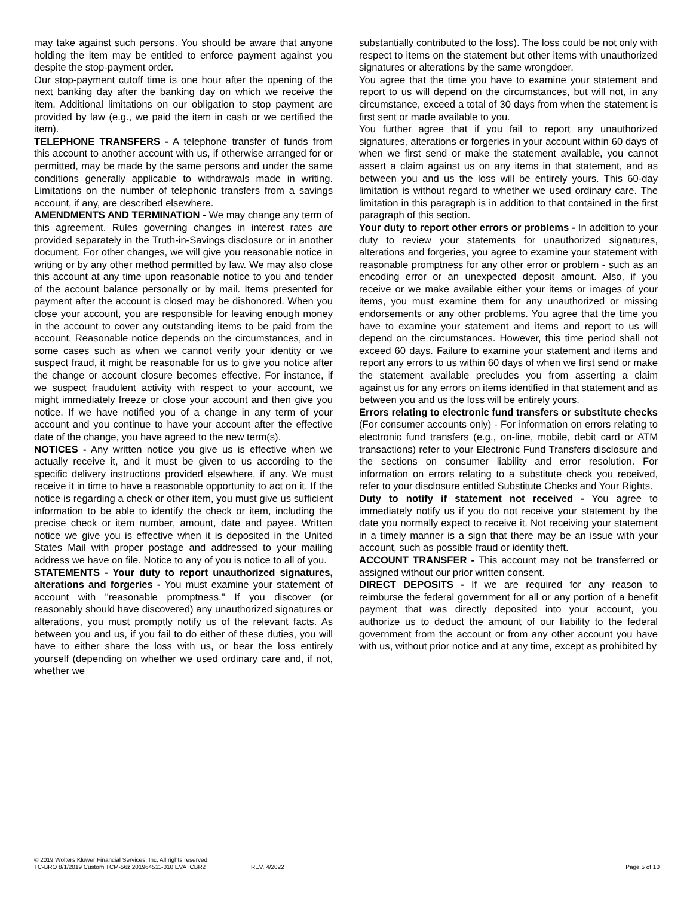may take against such persons. You should be aware that anyone holding the item may be entitled to enforce payment against you despite the stop-payment order.
Our stop-payment cutoff time is one hour after the opening of the next banking day after the banking day on which we receive the item. Additional limitations on our obligation to stop payment are provided by law (e.g., we paid the item in cash or we certified the item).
TELEPHONE TRANSFERS - A telephone transfer of funds from this account to another account with us, if otherwise arranged for or permitted, may be made by the same persons and under the same conditions generally applicable to withdrawals made in writing. Limitations on the number of telephonic transfers from a savings account, if any, are described elsewhere.
AMENDMENTS AND TERMINATION - We may change any term of this agreement. Rules governing changes in interest rates are provided separately in the Truth-in-Savings disclosure or in another document. For other changes, we will give you reasonable notice in writing or by any other method permitted by law. We may also close this account at any time upon reasonable notice to you and tender of the account balance personally or by mail. Items presented for payment after the account is closed may be dishonored. When you close your account, you are responsible for leaving enough money in the account to cover any outstanding items to be paid from the account. Reasonable notice depends on the circumstances, and in some cases such as when we cannot verify your identity or we suspect fraud, it might be reasonable for us to give you notice after the change or account closure becomes effective. For instance, if we suspect fraudulent activity with respect to your account, we might immediately freeze or close your account and then give you notice. If we have notified you of a change in any term of your account and you continue to have your account after the effective date of the change, you have agreed to the new term(s).
NOTICES - Any written notice you give us is effective when we actually receive it, and it must be given to us according to the specific delivery instructions provided elsewhere, if any. We must receive it in time to have a reasonable opportunity to act on it. If the notice is regarding a check or other item, you must give us sufficient information to be able to identify the check or item, including the precise check or item number, amount, date and payee. Written notice we give you is effective when it is deposited in the United States Mail with proper postage and addressed to your mailing address we have on file. Notice to any of you is notice to all of you.
STATEMENTS - Your duty to report unauthorized signatures, alterations and forgeries - You must examine your statement of account with "reasonable promptness." If you discover (or reasonably should have discovered) any unauthorized signatures or alterations, you must promptly notify us of the relevant facts. As between you and us, if you fail to do either of these duties, you will have to either share the loss with us, or bear the loss entirely yourself (depending on whether we used ordinary care and, if not, whether we
substantially contributed to the loss). The loss could be not only with respect to items on the statement but other items with unauthorized signatures or alterations by the same wrongdoer.
You agree that the time you have to examine your statement and report to us will depend on the circumstances, but will not, in any circumstance, exceed a total of 30 days from when the statement is first sent or made available to you.
You further agree that if you fail to report any unauthorized signatures, alterations or forgeries in your account within 60 days of when we first send or make the statement available, you cannot assert a claim against us on any items in that statement, and as between you and us the loss will be entirely yours. This 60-day limitation is without regard to whether we used ordinary care. The limitation in this paragraph is in addition to that contained in the first paragraph of this section.
Your duty to report other errors or problems - In addition to your duty to review your statements for unauthorized signatures, alterations and forgeries, you agree to examine your statement with reasonable promptness for any other error or problem - such as an encoding error or an unexpected deposit amount. Also, if you receive or we make available either your items or images of your items, you must examine them for any unauthorized or missing endorsements or any other problems. You agree that the time you have to examine your statement and items and report to us will depend on the circumstances. However, this time period shall not exceed 60 days. Failure to examine your statement and items and report any errors to us within 60 days of when we first send or make the statement available precludes you from asserting a claim against us for any errors on items identified in that statement and as between you and us the loss will be entirely yours.
Errors relating to electronic fund transfers or substitute checks (For consumer accounts only) - For information on errors relating to electronic fund transfers (e.g., on-line, mobile, debit card or ATM transactions) refer to your Electronic Fund Transfers disclosure and the sections on consumer liability and error resolution. For information on errors relating to a substitute check you received, refer to your disclosure entitled Substitute Checks and Your Rights.
Duty to notify if statement not received - You agree to immediately notify us if you do not receive your statement by the date you normally expect to receive it. Not receiving your statement in a timely manner is a sign that there may be an issue with your account, such as possible fraud or identity theft.
ACCOUNT TRANSFER - This account may not be transferred or assigned without our prior written consent.
DIRECT DEPOSITS - If we are required for any reason to reimburse the federal government for all or any portion of a benefit payment that was directly deposited into your account, you authorize us to deduct the amount of our liability to the federal government from the account or from any other account you have with us, without prior notice and at any time, except as prohibited by
© 2019 Wolters Kluwer Financial Services, Inc. All rights reserved.
TC-BRO 8/1/2019 Custom TCM-56z 201964511-010 EVATCBR2 REV. 4/2022 Page 5 of 10